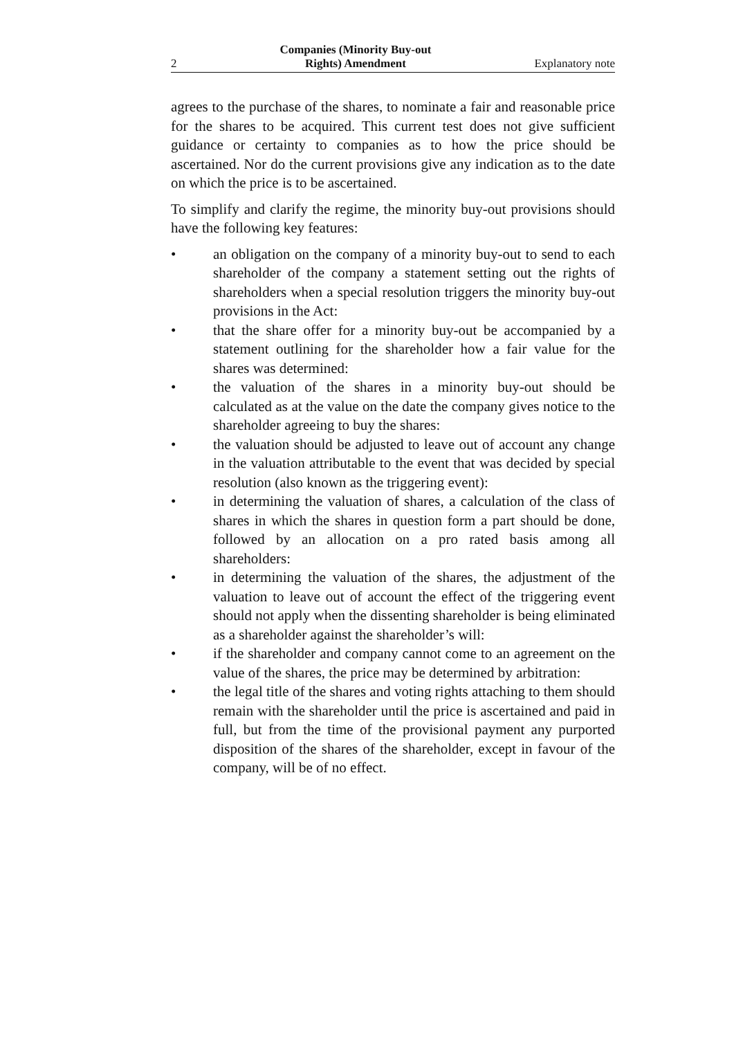2 Companies (Minority Buy-out
Rights) Amendment Explanatory note
agrees to the purchase of the shares, to nominate a fair and reasonable price for the shares to be acquired. This current test does not give sufficient guidance or certainty to companies as to how the price should be ascertained. Nor do the current provisions give any indication as to the date on which the price is to be ascertained.
To simplify and clarify the regime, the minority buy-out provisions should have the following key features:
• an obligation on the company of a minority buy-out to send to each shareholder of the company a statement setting out the rights of shareholders when a special resolution triggers the minority buy-out provisions in the Act:
• that the share offer for a minority buy-out be accompanied by a statement outlining for the shareholder how a fair value for the shares was determined:
• the valuation of the shares in a minority buy-out should be calculated as at the value on the date the company gives notice to the shareholder agreeing to buy the shares:
• the valuation should be adjusted to leave out of account any change in the valuation attributable to the event that was decided by special resolution (also known as the triggering event):
• in determining the valuation of shares, a calculation of the class of shares in which the shares in question form a part should be done, followed by an allocation on a pro rated basis among all shareholders:
• in determining the valuation of the shares, the adjustment of the valuation to leave out of account the effect of the triggering event should not apply when the dissenting shareholder is being eliminated as a shareholder against the shareholder’s will:
• if the shareholder and company cannot come to an agreement on the value of the shares, the price may be determined by arbitration:
• the legal title of the shares and voting rights attaching to them should remain with the shareholder until the price is ascertained and paid in full, but from the time of the provisional payment any purported disposition of the shares of the shareholder, except in favour of the company, will be of no effect.